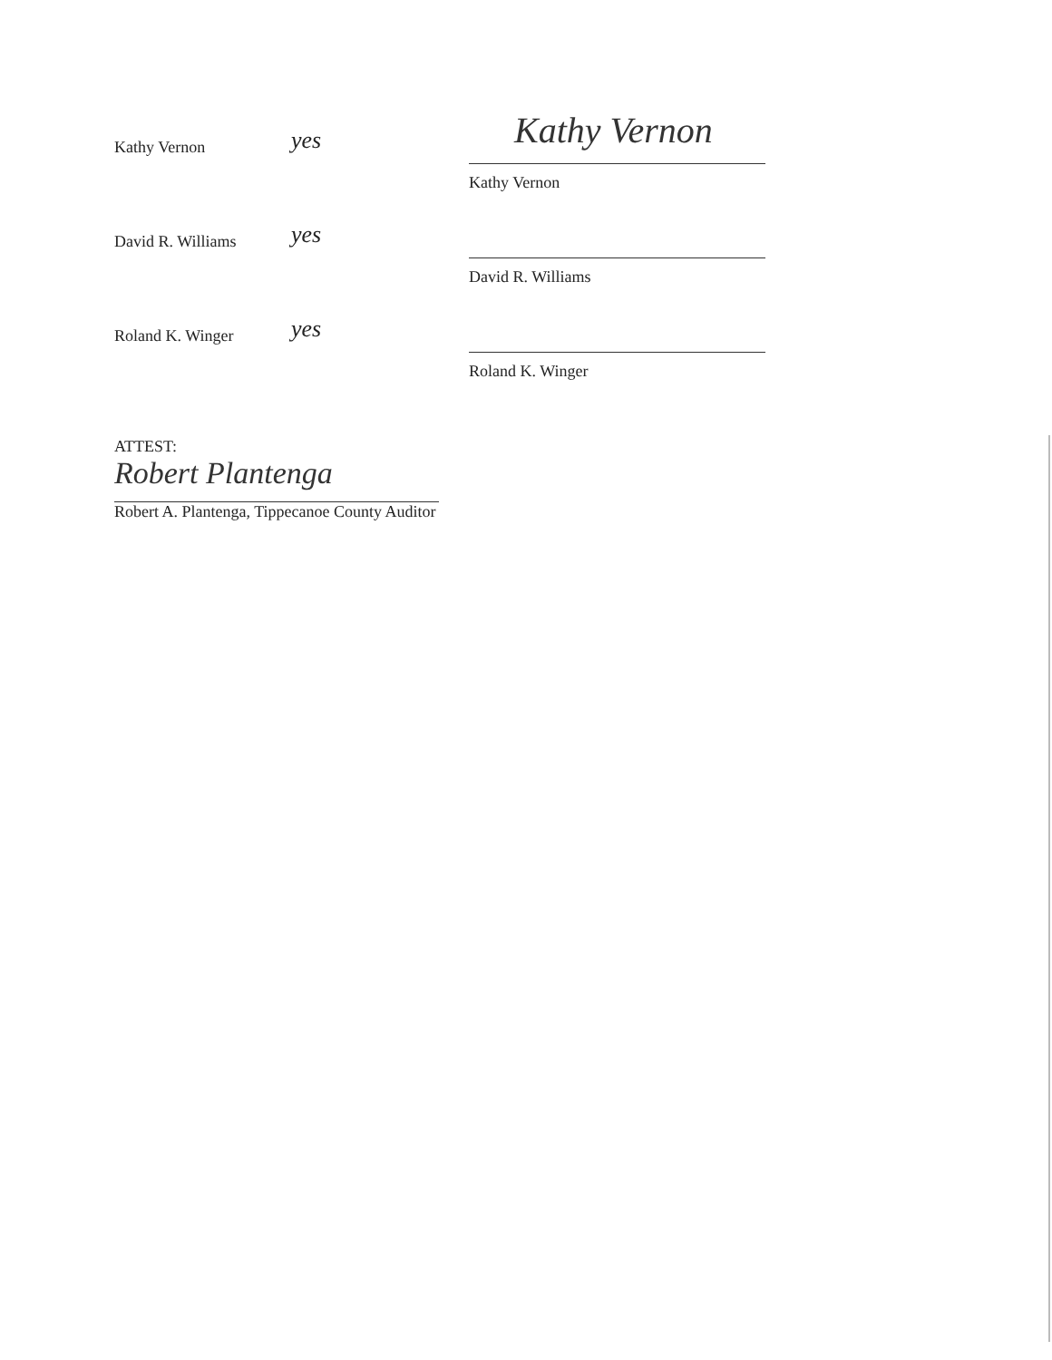Kathy Vernon
yes
Kathy Vernon
Kathy Vernon
David R. Williams
yes
David R. Williams
Roland K. Winger
yes
Roland K. Winger
ATTEST:
Robert Plantenga
Robert A. Plantenga, Tippecanoe County Auditor